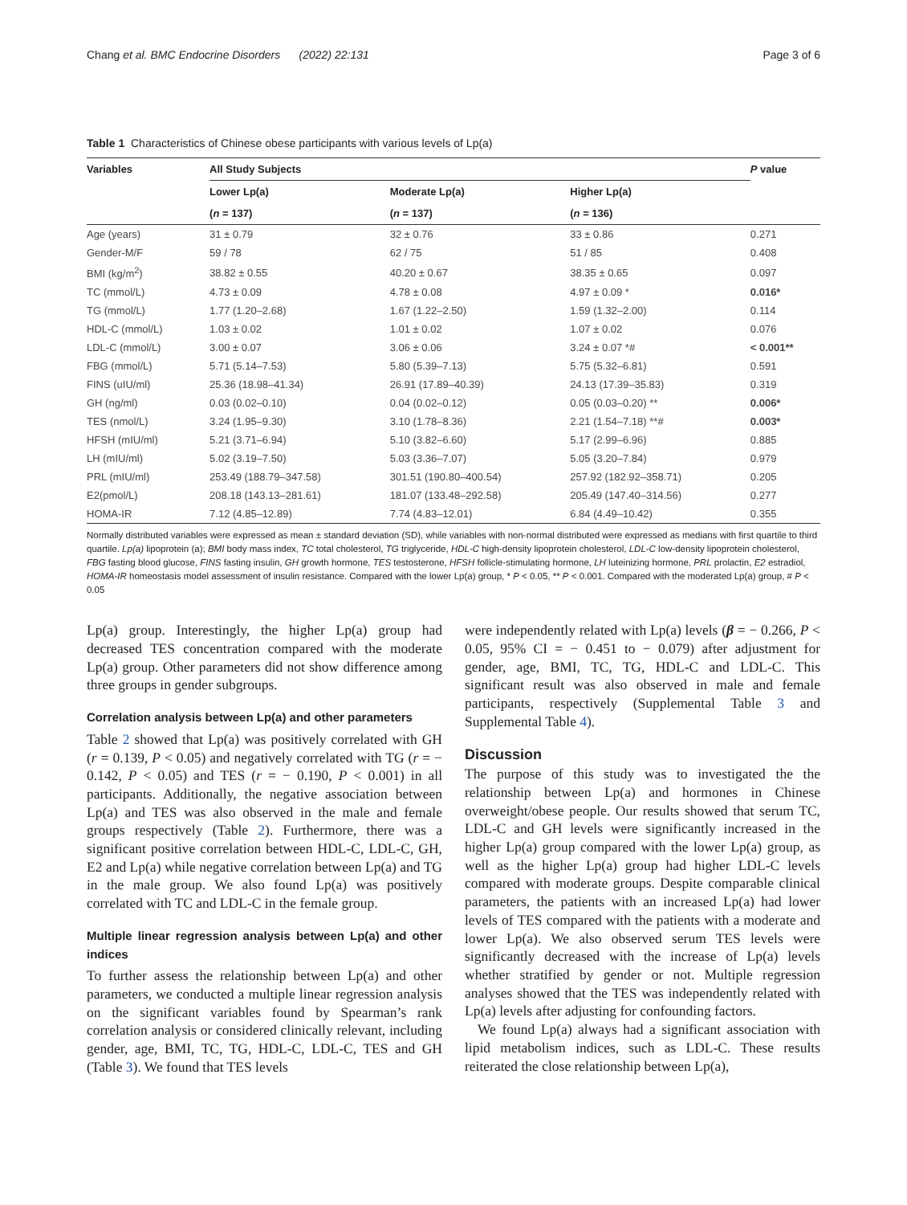Chang et al. BMC Endocrine Disorders (2022) 22:131 Page 3 of 6
Table 1 Characteristics of Chinese obese participants with various levels of Lp(a)
| Variables | All Study Subjects | | | P value |
| --- | --- | --- | --- | --- |
| | Lower Lp(a) | Moderate Lp(a) | Higher Lp(a) | |
| | ( n = 137) | ( n = 137) | ( n = 136) | |
| Age (years) | 31 ± 0.79 | 32 ± 0.76 | 33 ± 0.86 | 0.271 |
| Gender-M/F | 59 / 78 | 62 / 75 | 51 / 85 | 0.408 |
| BMI (kg/m<sup>2</sup>) | 38.82 ± 0.55 | 40.20 ± 0.67 | 38.35 ± 0.65 | 0.097 |
| TC (mmol/L) | 4.73 ± 0.09 | 4.78 ± 0.08 | 4.97 ± 0.09 * | 0.016* |
| TG (mmol/L) | 1.77 (1.20–2.68) | 1.67 (1.22–2.50) | 1.59 (1.32–2.00) | 0.114 |
| HDL-C (mmol/L) | 1.03 ± 0.02 | 1.01 ± 0.02 | 1.07 ± 0.02 | 0.076 |
| LDL-C (mmol/L) | 3.00 ± 0.07 | 3.06 ± 0.06 | 3.24 ± 0.07 *# | < 0.001** |
| FBG (mmol/L) | 5.71 (5.14–7.53) | 5.80 (5.39–7.13) | 5.75 (5.32–6.81) | 0.591 |
| FINS (uIU/ml) | 25.36 (18.98–41.34) | 26.91 (17.89–40.39) | 24.13 (17.39–35.83) | 0.319 |
| GH (ng/ml) | 0.03 (0.02–0.10) | 0.04 (0.02–0.12) | 0.05 (0.03–0.20) ** | 0.006* |
| TES (nmol/L) | 3.24 (1.95–9.30) | 3.10 (1.78–8.36) | 2.21 (1.54–7.18) **# | 0.003* |
| HFSH (mIU/ml) | 5.21 (3.71–6.94) | 5.10 (3.82–6.60) | 5.17 (2.99–6.96) | 0.885 |
| LH (mIU/ml) | 5.02 (3.19–7.50) | 5.03 (3.36–7.07) | 5.05 (3.20–7.84) | 0.979 |
| PRL (mIU/ml) | 253.49 (188.79–347.58) | 301.51 (190.80–400.54) | 257.92 (182.92–358.71) | 0.205 |
| E2(pmol/L) | 208.18 (143.13–281.61) | 181.07 (133.48–292.58) | 205.49 (147.40–314.56) | 0.277 |
| HOMA-IR | 7.12 (4.85–12.89) | 7.74 (4.83–12.01) | 6.84 (4.49–10.42) | 0.355 |
Normally distributed variables were expressed as mean ± standard deviation (SD), while variables with non-normal distributed were expressed as medians with first quartile to third quartile. Lp(a) lipoprotein (a); BMI body mass index, TC total cholesterol, TG triglyceride, HDL-C high-density lipoprotein cholesterol, LDL-C low-density lipoprotein cholesterol, FBG fasting blood glucose, FINS fasting insulin, GH growth hormone, TES testosterone, HFSH follicle-stimulating hormone, LH luteinizing hormone, PRL prolactin, E2 estradiol, HOMA-IR homeostasis model assessment of insulin resistance. Compared with the lower Lp(a) group, * P < 0.05, ** P < 0.001. Compared with the moderated Lp(a) group, # P < 0.05
Lp(a) group. Interestingly, the higher Lp(a) group had decreased TES concentration compared with the moderate Lp(a) group. Other parameters did not show difference among three groups in gender subgroups.
Correlation analysis between Lp(a) and other parameters
Table 2 showed that Lp(a) was positively correlated with GH (r = 0.139, P < 0.05) and negatively correlated with TG (r = − 0.142, P < 0.05) and TES (r = − 0.190, P < 0.001) in all participants. Additionally, the negative association between Lp(a) and TES was also observed in the male and female groups respectively (Table 2). Furthermore, there was a significant positive correlation between HDL-C, LDL-C, GH, E2 and Lp(a) while negative correlation between Lp(a) and TG in the male group. We also found Lp(a) was positively correlated with TC and LDL-C in the female group.
Multiple linear regression analysis between Lp(a) and other indices
To further assess the relationship between Lp(a) and other parameters, we conducted a multiple linear regression analysis on the significant variables found by Spearman’s rank correlation analysis or considered clinically relevant, including gender, age, BMI, TC, TG, HDL-C, LDL-C, TES and GH (Table 3). We found that TES levels
were independently related with Lp(a) levels (β = − 0.266, P < 0.05, 95% CI = − 0.451 to − 0.079) after adjustment for gender, age, BMI, TC, TG, HDL-C and LDL-C. This significant result was also observed in male and female participants, respectively (Supplemental Table 3 and Supplemental Table 4).
Discussion
The purpose of this study was to investigated the the relationship between Lp(a) and hormones in Chinese overweight/obese people. Our results showed that serum TC, LDL-C and GH levels were significantly increased in the higher Lp(a) group compared with the lower Lp(a) group, as well as the higher Lp(a) group had higher LDL-C levels compared with moderate groups. Despite comparable clinical parameters, the patients with an increased Lp(a) had lower levels of TES compared with the patients with a moderate and lower Lp(a). We also observed serum TES levels were significantly decreased with the increase of Lp(a) levels whether stratified by gender or not. Multiple regression analyses showed that the TES was independently related with Lp(a) levels after adjusting for confounding factors.
We found Lp(a) always had a significant association with lipid metabolism indices, such as LDL-C. These results reiterated the close relationship between Lp(a),